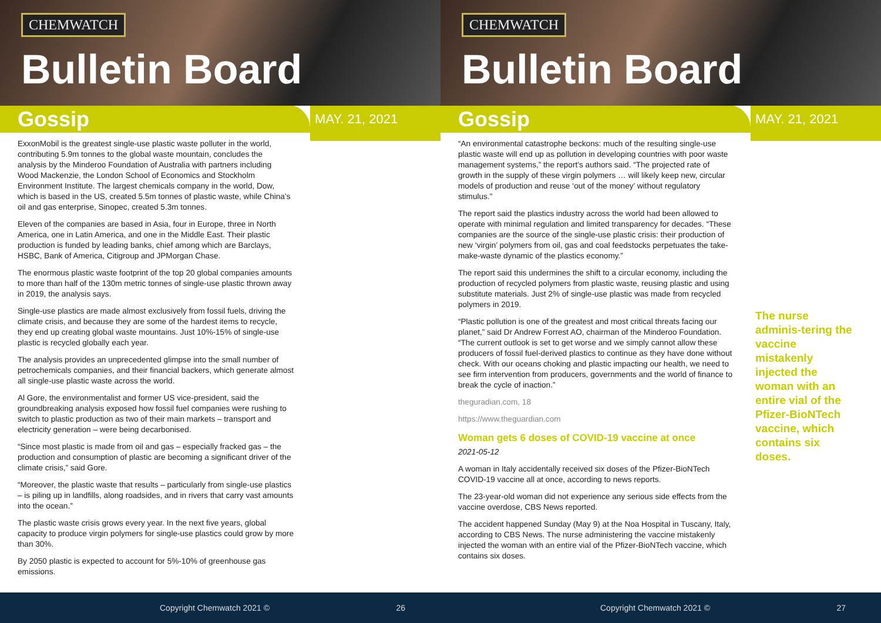CHEMWATCH
Bulletin Board
Gossip
MAY. 21, 2021
ExxonMobil is the greatest single-use plastic waste polluter in the world, contributing 5.9m tonnes to the global waste mountain, concludes the analysis by the Minderoo Foundation of Australia with partners including Wood Mackenzie, the London School of Economics and Stockholm Environment Institute. The largest chemicals company in the world, Dow, which is based in the US, created 5.5m tonnes of plastic waste, while China’s oil and gas enterprise, Sinopec, created 5.3m tonnes.
Eleven of the companies are based in Asia, four in Europe, three in North America, one in Latin America, and one in the Middle East. Their plastic production is funded by leading banks, chief among which are Barclays, HSBC, Bank of America, Citigroup and JPMorgan Chase.
The enormous plastic waste footprint of the top 20 global companies amounts to more than half of the 130m metric tonnes of single-use plastic thrown away in 2019, the analysis says.
Single-use plastics are made almost exclusively from fossil fuels, driving the climate crisis, and because they are some of the hardest items to recycle, they end up creating global waste mountains. Just 10%-15% of single-use plastic is recycled globally each year.
The analysis provides an unprecedented glimpse into the small number of petrochemicals companies, and their financial backers, which generate almost all single-use plastic waste across the world.
Al Gore, the environmentalist and former US vice-president, said the groundbreaking analysis exposed how fossil fuel companies were rushing to switch to plastic production as two of their main markets – transport and electricity generation – were being decarbonised.
“Since most plastic is made from oil and gas – especially fracked gas – the production and consumption of plastic are becoming a significant driver of the climate crisis,” said Gore.
“Moreover, the plastic waste that results – particularly from single-use plastics – is piling up in landfills, along roadsides, and in rivers that carry vast amounts into the ocean.”
The plastic waste crisis grows every year. In the next five years, global capacity to produce virgin polymers for single-use plastics could grow by more than 30%.
By 2050 plastic is expected to account for 5%-10% of greenhouse gas emissions.
Copyright Chemwatch 2021 © 26
CHEMWATCH
Bulletin Board
Gossip
MAY. 21, 2021
“An environmental catastrophe beckons: much of the resulting single-use plastic waste will end up as pollution in developing countries with poor waste management systems,” the report’s authors said. “The projected rate of growth in the supply of these virgin polymers … will likely keep new, circular models of production and reuse ‘out of the money’ without regulatory stimulus.”
The report said the plastics industry across the world had been allowed to operate with minimal regulation and limited transparency for decades. “These companies are the source of the single-use plastic crisis: their production of new ‘virgin’ polymers from oil, gas and coal feedstocks perpetuates the take-make-waste dynamic of the plastics economy.”
The report said this undermines the shift to a circular economy, including the production of recycled polymers from plastic waste, reusing plastic and using substitute materials. Just 2% of single-use plastic was made from recycled polymers in 2019.
“Plastic pollution is one of the greatest and most critical threats facing our planet,” said Dr Andrew Forrest AO, chairman of the Minderoo Foundation. “The current outlook is set to get worse and we simply cannot allow these producers of fossil fuel-derived plastics to continue as they have done without check. With our oceans choking and plastic impacting our health, we need to see firm intervention from producers, governments and the world of finance to break the cycle of inaction.”
theguradian.com, 18
https://www.theguardian.com
Woman gets 6 doses of COVID-19 vaccine at once
2021-05-12
A woman in Italy accidentally received six doses of the Pfizer-BioNTech COVID-19 vaccine all at once, according to news reports.
The 23-year-old woman did not experience any serious side effects from the vaccine overdose, CBS News reported.
The accident happened Sunday (May 9) at the Noa Hospital in Tuscany, Italy, according to CBS News. The nurse administering the vaccine mistakenly injected the woman with an entire vial of the Pfizer-BioNTech vaccine, which contains six doses.
The nurse adminis-tering the vaccine mistakenly injected the woman with an entire vial of the Pfizer-BioNTech vaccine, which contains six doses.
Copyright Chemwatch 2021 © 27